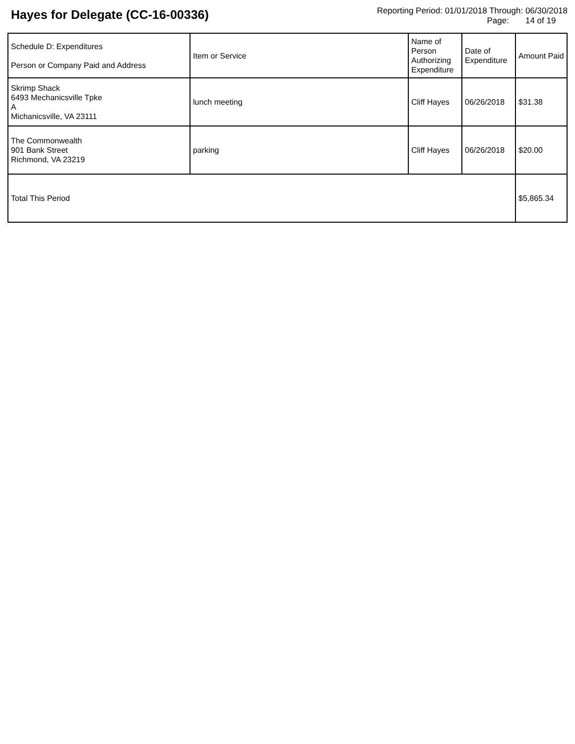Hayes for Delegate (CC-16-00336)
Reporting Period: 01/01/2018 Through: 06/30/2018
Page: 14 of 19
| Schedule D: Expenditures Person or Company Paid and Address | Item or Service | Name of Person Authorizing Expenditure | Date of Expenditure | Amount Paid |
| --- | --- | --- | --- | --- |
| Skrimp Shack 6493 Mechanicsville Tpke A Michanicsville, VA 23111 | lunch meeting | Cliff Hayes | 06/26/2018 | $31.38 |
| The Commonwealth 901 Bank Street Richmond, VA 23219 | parking | Cliff Hayes | 06/26/2018 | $20.00 |
| Total This Period | | | | $5,865.34 |